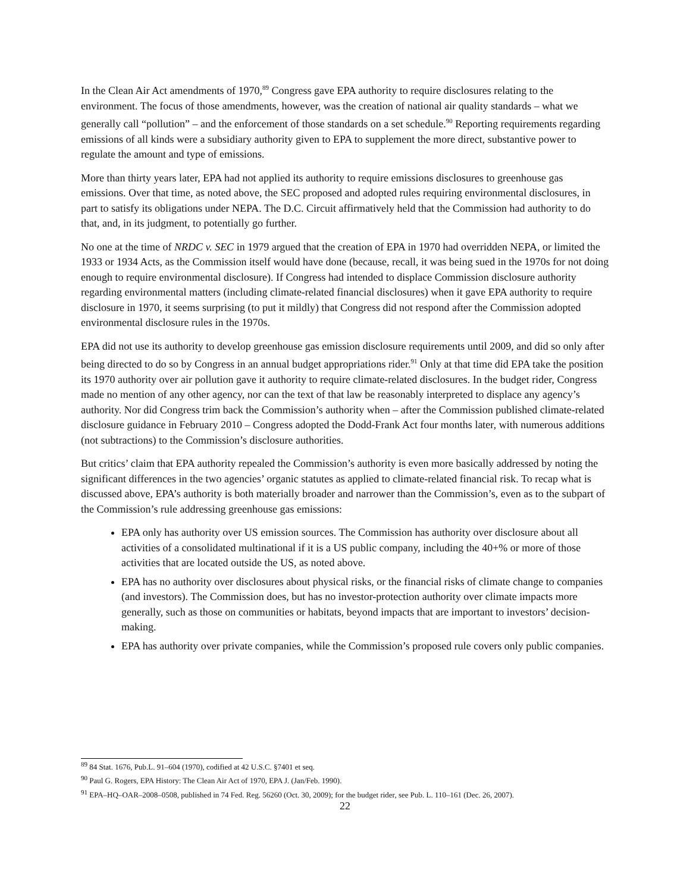In the Clean Air Act amendments of 1970,<sup>89</sup> Congress gave EPA authority to require disclosures relating to the environment. The focus of those amendments, however, was the creation of national air quality standards – what we generally call “pollution” – and the enforcement of those standards on a set schedule.<sup>90</sup> Reporting requirements regarding emissions of all kinds were a subsidiary authority given to EPA to supplement the more direct, substantive power to regulate the amount and type of emissions.
More than thirty years later, EPA had not applied its authority to require emissions disclosures to greenhouse gas emissions. Over that time, as noted above, the SEC proposed and adopted rules requiring environmental disclosures, in part to satisfy its obligations under NEPA. The D.C. Circuit affirmatively held that the Commission had authority to do that, and, in its judgment, to potentially go further.
No one at the time of NRDC v. SEC in 1979 argued that the creation of EPA in 1970 had overridden NEPA, or limited the 1933 or 1934 Acts, as the Commission itself would have done (because, recall, it was being sued in the 1970s for not doing enough to require environmental disclosure). If Congress had intended to displace Commission disclosure authority regarding environmental matters (including climate-related financial disclosures) when it gave EPA authority to require disclosure in 1970, it seems surprising (to put it mildly) that Congress did not respond after the Commission adopted environmental disclosure rules in the 1970s.
EPA did not use its authority to develop greenhouse gas emission disclosure requirements until 2009, and did so only after being directed to do so by Congress in an annual budget appropriations rider.<sup>91</sup> Only at that time did EPA take the position its 1970 authority over air pollution gave it authority to require climate-related disclosures. In the budget rider, Congress made no mention of any other agency, nor can the text of that law be reasonably interpreted to displace any agency’s authority. Nor did Congress trim back the Commission’s authority when – after the Commission published climate-related disclosure guidance in February 2010 – Congress adopted the Dodd-Frank Act four months later, with numerous additions (not subtractions) to the Commission’s disclosure authorities.
But critics’ claim that EPA authority repealed the Commission’s authority is even more basically addressed by noting the significant differences in the two agencies’ organic statutes as applied to climate-related financial risk. To recap what is discussed above, EPA’s authority is both materially broader and narrower than the Commission’s, even as to the subpart of the Commission’s rule addressing greenhouse gas emissions:
EPA only has authority over US emission sources. The Commission has authority over disclosure about all activities of a consolidated multinational if it is a US public company, including the 40+% or more of those activities that are located outside the US, as noted above.
EPA has no authority over disclosures about physical risks, or the financial risks of climate change to companies (and investors). The Commission does, but has no investor-protection authority over climate impacts more generally, such as those on communities or habitats, beyond impacts that are important to investors’ decision-making.
EPA has authority over private companies, while the Commission’s proposed rule covers only public companies.
<sup>89</sup> 84 Stat. 1676, Pub.L. 91–604 (1970), codified at 42 U.S.C. §7401 et seq.
<sup>90</sup> Paul G. Rogers, EPA History: The Clean Air Act of 1970, EPA J. (Jan/Feb. 1990).
<sup>91</sup> EPA–HQ–OAR–2008–0508, published in 74 Fed. Reg. 56260 (Oct. 30, 2009); for the budget rider, see Pub. L. 110–161 (Dec. 26, 2007).
22